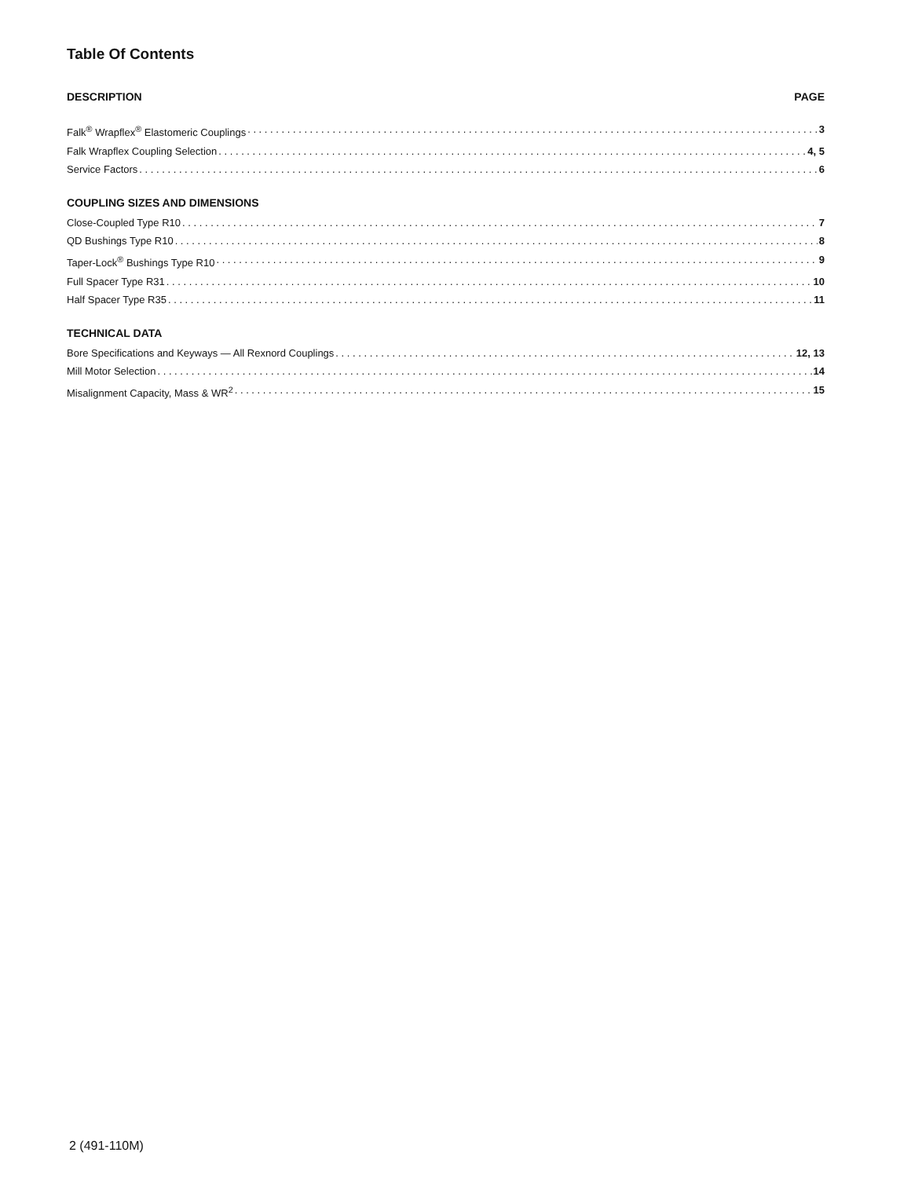Table Of Contents
DESCRIPTION PAGE
Falk<sup>®</sup> Wrapflex<sup>®</sup> Elastomeric Couplings 3
Falk Wrapflex Coupling Selection 4, 5
Service Factors 6
COUPLING SIZES AND DIMENSIONS
Close-Coupled Type R10 7
QD Bushings Type R10 8
Taper-Lock<sup>®</sup> Bushings Type R10 9
Full Spacer Type R31 10
Half Spacer Type R35 11
TECHNICAL DATA
Bore Specifications and Keyways — All Rexnord Couplings 12, 13
Mill Motor Selection 14
Misalignment Capacity, Mass & WR<sup>2</sup> 15
2 (491-110M)